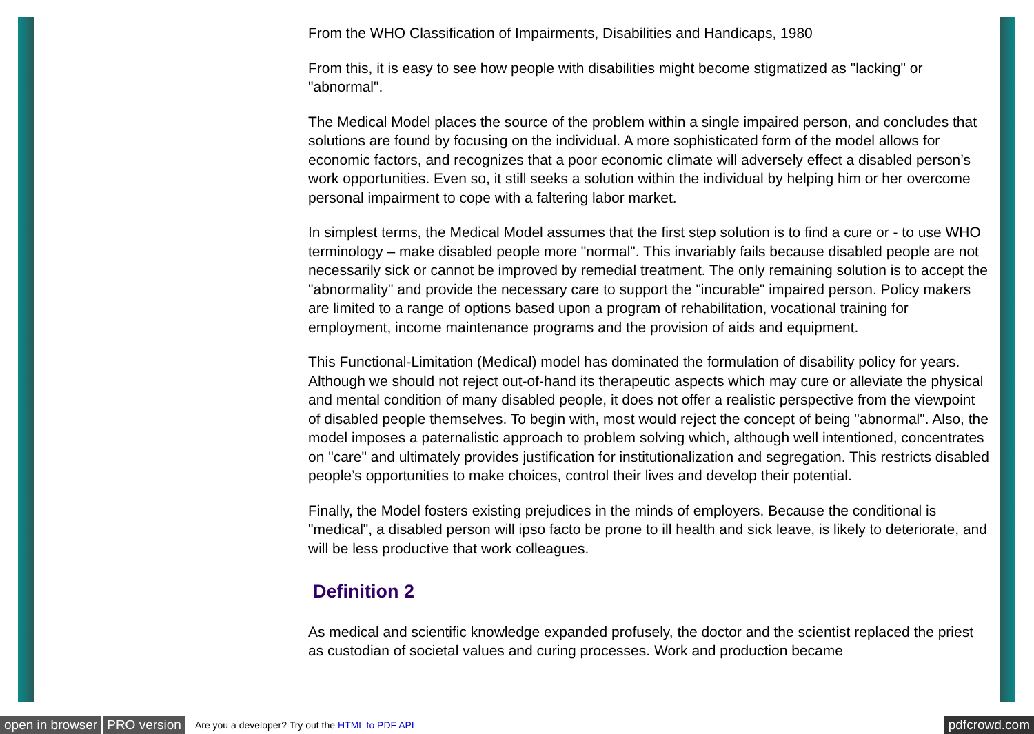From the WHO Classification of Impairments, Disabilities and Handicaps, 1980
From this, it is easy to see how people with disabilities might become stigmatized as "lacking" or "abnormal".
The Medical Model places the source of the problem within a single impaired person, and concludes that solutions are found by focusing on the individual. A more sophisticated form of the model allows for economic factors, and recognizes that a poor economic climate will adversely effect a disabled person’s work opportunities. Even so, it still seeks a solution within the individual by helping him or her overcome personal impairment to cope with a faltering labor market.
In simplest terms, the Medical Model assumes that the first step solution is to find a cure or - to use WHO terminology – make disabled people more "normal". This invariably fails because disabled people are not necessarily sick or cannot be improved by remedial treatment. The only remaining solution is to accept the "abnormality" and provide the necessary care to support the "incurable" impaired person. Policy makers are limited to a range of options based upon a program of rehabilitation, vocational training for employment, income maintenance programs and the provision of aids and equipment.
This Functional-Limitation (Medical) model has dominated the formulation of disability policy for years. Although we should not reject out-of-hand its therapeutic aspects which may cure or alleviate the physical and mental condition of many disabled people, it does not offer a realistic perspective from the viewpoint of disabled people themselves. To begin with, most would reject the concept of being "abnormal". Also, the model imposes a paternalistic approach to problem solving which, although well intentioned, concentrates on "care" and ultimately provides justification for institutionalization and segregation. This restricts disabled people’s opportunities to make choices, control their lives and develop their potential.
Finally, the Model fosters existing prejudices in the minds of employers. Because the conditional is "medical", a disabled person will ipso facto be prone to ill health and sick leave, is likely to deteriorate, and will be less productive that work colleagues.
Definition 2
As medical and scientific knowledge expanded profusely, the doctor and the scientist replaced the priest as custodian of societal values and curing processes. Work and production became
open in browser PRO version Are you a developer? Try out the HTML to PDF API pdfcrowd.com